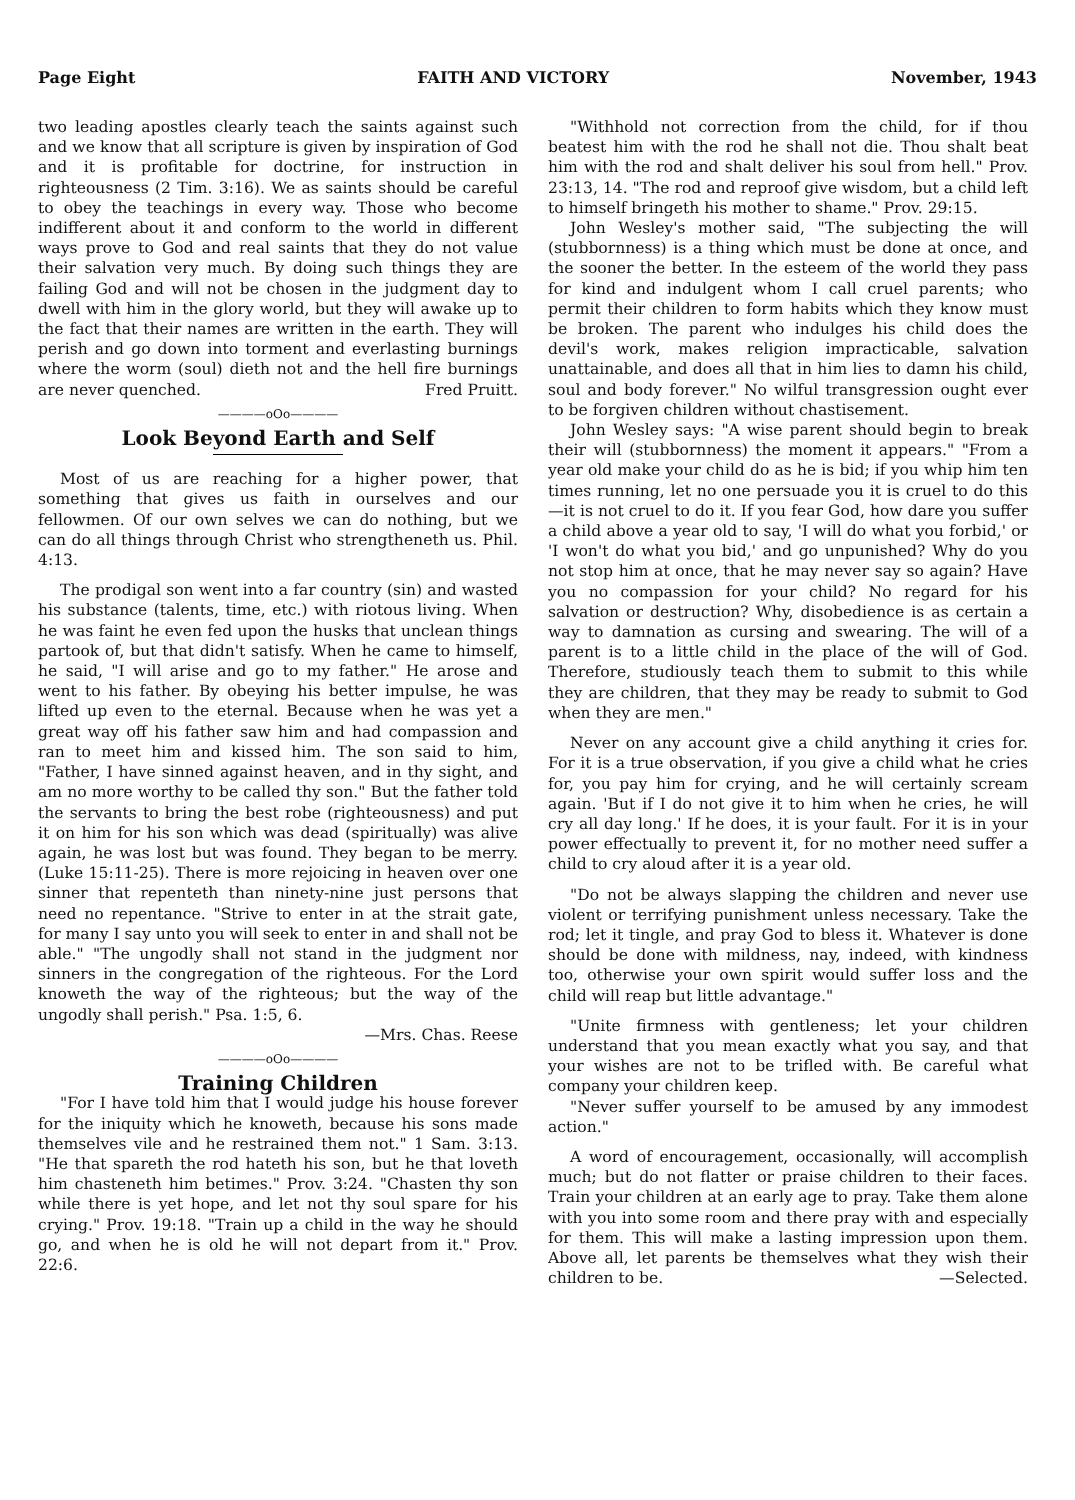Page Eight FAITH AND VICTORY November, 1943
two leading apostles clearly teach the saints against such and we know that all scripture is given by inspiration of God and it is profitable for doctrine, for instruction in righteousness (2 Tim. 3:16). We as saints should be careful to obey the teachings in every way. Those who become indifferent about it and conform to the world in different ways prove to God and real saints that they do not value their salvation very much. By doing such things they are failing God and will not be chosen in the judgment day to dwell with him in the glory world, but they will awake up to the fact that their names are written in the earth. They will perish and go down into torment and everlasting burnings where the worm (soul) dieth not and the hell fire burnings are never quenched. Fred Pruitt.
————oOo————
Look Beyond Earth and Self
Most of us are reaching for a higher power, that something that gives us faith in ourselves and our fellowmen. Of our own selves we can do nothing, but we can do all things through Christ who strengtheneth us. Phil. 4:13.
The prodigal son went into a far country (sin) and wasted his substance (talents, time, etc.) with riotous living. When he was faint he even fed upon the husks that unclean things partook of, but that didn't satisfy. When he came to himself, he said, "I will arise and go to my father." He arose and went to his father. By obeying his better impulse, he was lifted up even to the eternal. Because when he was yet a great way off his father saw him and had compassion and ran to meet him and kissed him. The son said to him, "Father, I have sinned against heaven, and in thy sight, and am no more worthy to be called thy son." But the father told the servants to bring the best robe (righteousness) and put it on him for his son which was dead (spiritually) was alive again, he was lost but was found. They began to be merry. (Luke 15:11-25). There is more rejoicing in heaven over one sinner that repenteth than ninety-nine just persons that need no repentance. "Strive to enter in at the strait gate, for many I say unto you will seek to enter in and shall not be able." "The ungodly shall not stand in the judgment nor sinners in the congregation of the righteous. For the Lord knoweth the way of the righteous; but the way of the ungodly shall perish." Psa. 1:5, 6.
—Mrs. Chas. Reese
————oOo————
Training Children
"For I have told him that I would judge his house forever for the iniquity which he knoweth, because his sons made themselves vile and he restrained them not." 1 Sam. 3:13. "He that spareth the rod hateth his son, but he that loveth him chasteneth him betimes." Prov. 3:24. "Chasten thy son while there is yet hope, and let not thy soul spare for his crying." Prov. 19:18. "Train up a child in the way he should go, and when he is old he will not depart from it." Prov. 22:6.
"Withhold not correction from the child, for if thou beatest him with the rod he shall not die. Thou shalt beat him with the rod and shalt deliver his soul from hell." Prov. 23:13, 14. "The rod and reproof give wisdom, but a child left to himself bringeth his mother to shame." Prov. 29:15.
John Wesley's mother said, "The subjecting the will (stubbornness) is a thing which must be done at once, and the sooner the better. In the esteem of the world they pass for kind and indulgent whom I call cruel parents; who permit their children to form habits which they know must be broken. The parent who indulges his child does the devil's work, makes religion impracticable, salvation unattainable, and does all that in him lies to damn his child, soul and body forever." No wilful transgression ought ever to be forgiven children without chastisement.
John Wesley says: "A wise parent should begin to break their will (stubbornness) the moment it appears." "From a year old make your child do as he is bid; if you whip him ten times running, let no one persuade you it is cruel to do this—it is not cruel to do it. If you fear God, how dare you suffer a child above a year old to say, 'I will do what you forbid,' or 'I won't do what you bid,' and go unpunished? Why do you not stop him at once, that he may never say so again? Have you no compassion for your child? No regard for his salvation or destruction? Why, disobedience is as certain a way to damnation as cursing and swearing. The will of a parent is to a little child in the place of the will of God. Therefore, studiously teach them to submit to this while they are children, that they may be ready to submit to God when they are men."
Never on any account give a child anything it cries for. For it is a true observation, if you give a child what he cries for, you pay him for crying, and he will certainly scream again. 'But if I do not give it to him when he cries, he will cry all day long.' If he does, it is your fault. For it is in your power effectually to prevent it, for no mother need suffer a child to cry aloud after it is a year old.
"Do not be always slapping the children and never use violent or terrifying punishment unless necessary. Take the rod; let it tingle, and pray God to bless it. Whatever is done should be done with mildness, nay, indeed, with kindness too, otherwise your own spirit would suffer loss and the child will reap but little advantage."
"Unite firmness with gentleness; let your children understand that you mean exactly what you say, and that your wishes are not to be trifled with. Be careful what company your children keep.
"Never suffer yourself to be amused by any immodest action."
A word of encouragement, occasionally, will accomplish much; but do not flatter or praise children to their faces. Train your children at an early age to pray. Take them alone with you into some room and there pray with and especially for them. This will make a lasting impression upon them. Above all, let parents be themselves what they wish their children to be. —Selected.